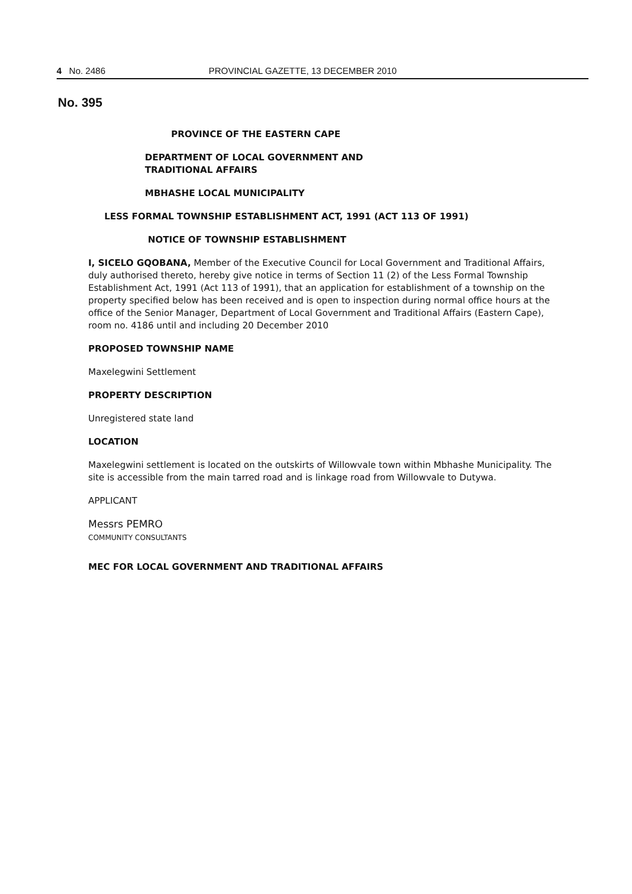4 No. 2486 PROVINCIAL GAZETTE, 13 DECEMBER 2010
No. 395
PROVINCE OF THE EASTERN CAPE
DEPARTMENT OF LOCAL GOVERNMENT AND
TRADITIONAL AFFAIRS
MBHASHE LOCAL MUNICIPALITY
LESS FORMAL TOWNSHIP ESTABLISHMENT ACT, 1991 (ACT 113 OF 1991)
NOTICE OF TOWNSHIP ESTABLISHMENT
I, SICELO GQOBANA, Member of the Executive Council for Local Government and Traditional Affairs, duly authorised thereto, hereby give notice in terms of Section 11 (2) of the Less Formal Township Establishment Act, 1991 (Act 113 of 1991), that an application for establishment of a township on the property specified below has been received and is open to inspection during normal office hours at the office of the Senior Manager, Department of Local Government and Traditional Affairs (Eastern Cape), room no. 4186 until and including 20 December 2010
PROPOSED TOWNSHIP NAME
Maxelegwini Settlement
PROPERTY DESCRIPTION
Unregistered state land
LOCATION
Maxelegwini settlement is located on the outskirts of Willowvale town within Mbhashe Municipality. The site is accessible from the main tarred road and is linkage road from Willowvale to Dutywa.
APPLICANT
Messrs PEMRO
COMMUNITY CONSULTANTS
MEC FOR LOCAL GOVERNMENT AND TRADITIONAL AFFAIRS